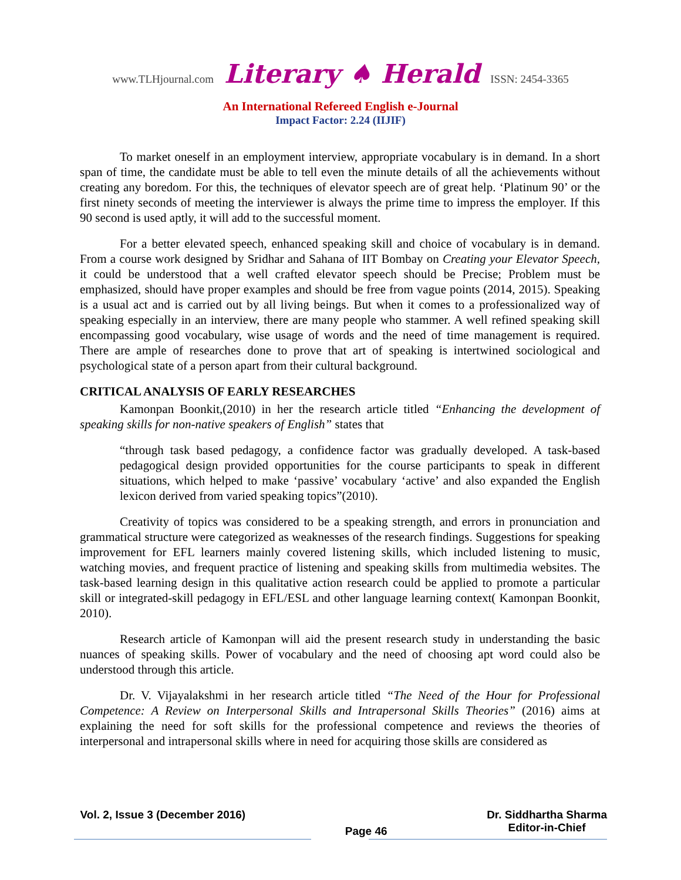www.TLHjournal.com Literary ♠ Herald ISSN: 2454-3365
An International Refereed English e-Journal
Impact Factor: 2.24 (IIJIF)
To market oneself in an employment interview, appropriate vocabulary is in demand. In a short span of time, the candidate must be able to tell even the minute details of all the achievements without creating any boredom. For this, the techniques of elevator speech are of great help. ‘Platinum 90’ or the first ninety seconds of meeting the interviewer is always the prime time to impress the employer. If this 90 second is used aptly, it will add to the successful moment.
For a better elevated speech, enhanced speaking skill and choice of vocabulary is in demand. From a course work designed by Sridhar and Sahana of IIT Bombay on Creating your Elevator Speech, it could be understood that a well crafted elevator speech should be Precise; Problem must be emphasized, should have proper examples and should be free from vague points (2014, 2015). Speaking is a usual act and is carried out by all living beings. But when it comes to a professionalized way of speaking especially in an interview, there are many people who stammer. A well refined speaking skill encompassing good vocabulary, wise usage of words and the need of time management is required. There are ample of researches done to prove that art of speaking is intertwined sociological and psychological state of a person apart from their cultural background.
CRITICAL ANALYSIS OF EARLY RESEARCHES
Kamonpan Boonkit,(2010) in her the research article titled “Enhancing the development of speaking skills for non-native speakers of English” states that
“through task based pedagogy, a confidence factor was gradually developed. A task-based pedagogical design provided opportunities for the course participants to speak in different situations, which helped to make ‘passive’ vocabulary ‘active’ and also expanded the English lexicon derived from varied speaking topics”(2010).
Creativity of topics was considered to be a speaking strength, and errors in pronunciation and grammatical structure were categorized as weaknesses of the research findings. Suggestions for speaking improvement for EFL learners mainly covered listening skills, which included listening to music, watching movies, and frequent practice of listening and speaking skills from multimedia websites. The task-based learning design in this qualitative action research could be applied to promote a particular skill or integrated-skill pedagogy in EFL/ESL and other language learning context( Kamonpan Boonkit, 2010).
Research article of Kamonpan will aid the present research study in understanding the basic nuances of speaking skills. Power of vocabulary and the need of choosing apt word could also be understood through this article.
Dr. V. Vijayalakshmi in her research article titled “The Need of the Hour for Professional Competence: A Review on Interpersonal Skills and Intrapersonal Skills Theories” (2016) aims at explaining the need for soft skills for the professional competence and reviews the theories of interpersonal and intrapersonal skills where in need for acquiring those skills are considered as
Vol. 2, Issue 3 (December 2016)
Page 46
Dr. Siddhartha Sharma
Editor-in-Chief